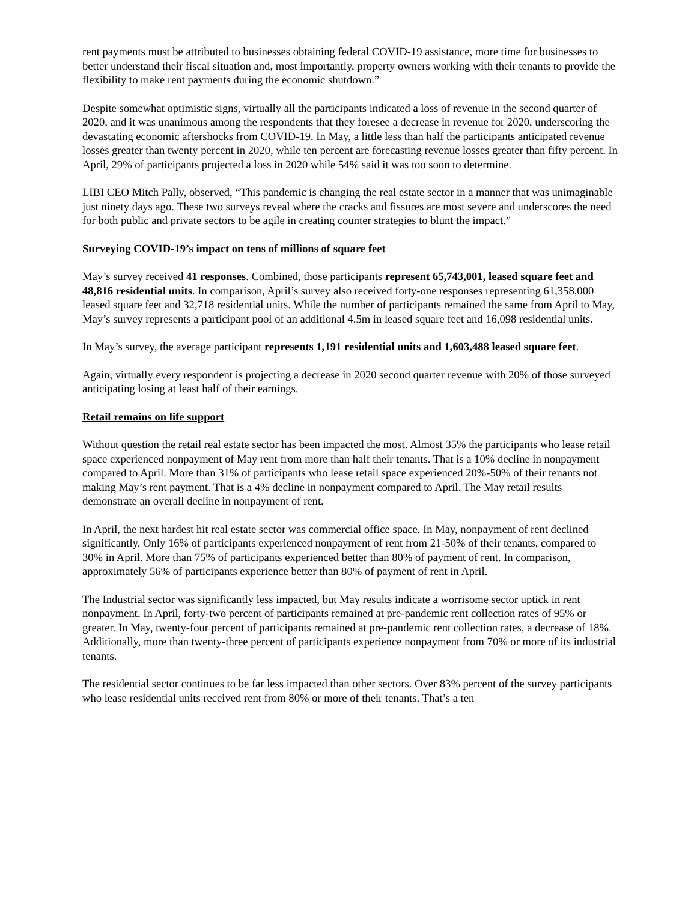rent payments must be attributed to businesses obtaining federal COVID-19 assistance, more time for businesses to better understand their fiscal situation and, most importantly, property owners working with their tenants to provide the flexibility to make rent payments during the economic shutdown.”
Despite somewhat optimistic signs, virtually all the participants indicated a loss of revenue in the second quarter of 2020, and it was unanimous among the respondents that they foresee a decrease in revenue for 2020, underscoring the devastating economic aftershocks from COVID-19. In May, a little less than half the participants anticipated revenue losses greater than twenty percent in 2020, while ten percent are forecasting revenue losses greater than fifty percent. In April, 29% of participants projected a loss in 2020 while 54% said it was too soon to determine.
LIBI CEO Mitch Pally, observed, “This pandemic is changing the real estate sector in a manner that was unimaginable just ninety days ago. These two surveys reveal where the cracks and fissures are most severe and underscores the need for both public and private sectors to be agile in creating counter strategies to blunt the impact.”
Surveying COVID-19’s impact on tens of millions of square feet
May’s survey received 41 responses. Combined, those participants represent 65,743,001, leased square feet and 48,816 residential units. In comparison, April’s survey also received forty-one responses representing 61,358,000 leased square feet and 32,718 residential units. While the number of participants remained the same from April to May, May’s survey represents a participant pool of an additional 4.5m in leased square feet and 16,098 residential units.
In May’s survey, the average participant represents 1,191 residential units and 1,603,488 leased square feet.
Again, virtually every respondent is projecting a decrease in 2020 second quarter revenue with 20% of those surveyed anticipating losing at least half of their earnings.
Retail remains on life support
Without question the retail real estate sector has been impacted the most. Almost 35% the participants who lease retail space experienced nonpayment of May rent from more than half their tenants. That is a 10% decline in nonpayment compared to April. More than 31% of participants who lease retail space experienced 20%-50% of their tenants not making May’s rent payment. That is a 4% decline in nonpayment compared to April. The May retail results demonstrate an overall decline in nonpayment of rent.
In April, the next hardest hit real estate sector was commercial office space. In May, nonpayment of rent declined significantly. Only 16% of participants experienced nonpayment of rent from 21-50% of their tenants, compared to 30% in April. More than 75% of participants experienced better than 80% of payment of rent. In comparison, approximately 56% of participants experience better than 80% of payment of rent in April.
The Industrial sector was significantly less impacted, but May results indicate a worrisome sector uptick in rent nonpayment. In April, forty-two percent of participants remained at pre-pandemic rent collection rates of 95% or greater. In May, twenty-four percent of participants remained at pre-pandemic rent collection rates, a decrease of 18%. Additionally, more than twenty-three percent of participants experience nonpayment from 70% or more of its industrial tenants.
The residential sector continues to be far less impacted than other sectors. Over 83% percent of the survey participants who lease residential units received rent from 80% or more of their tenants. That’s a ten